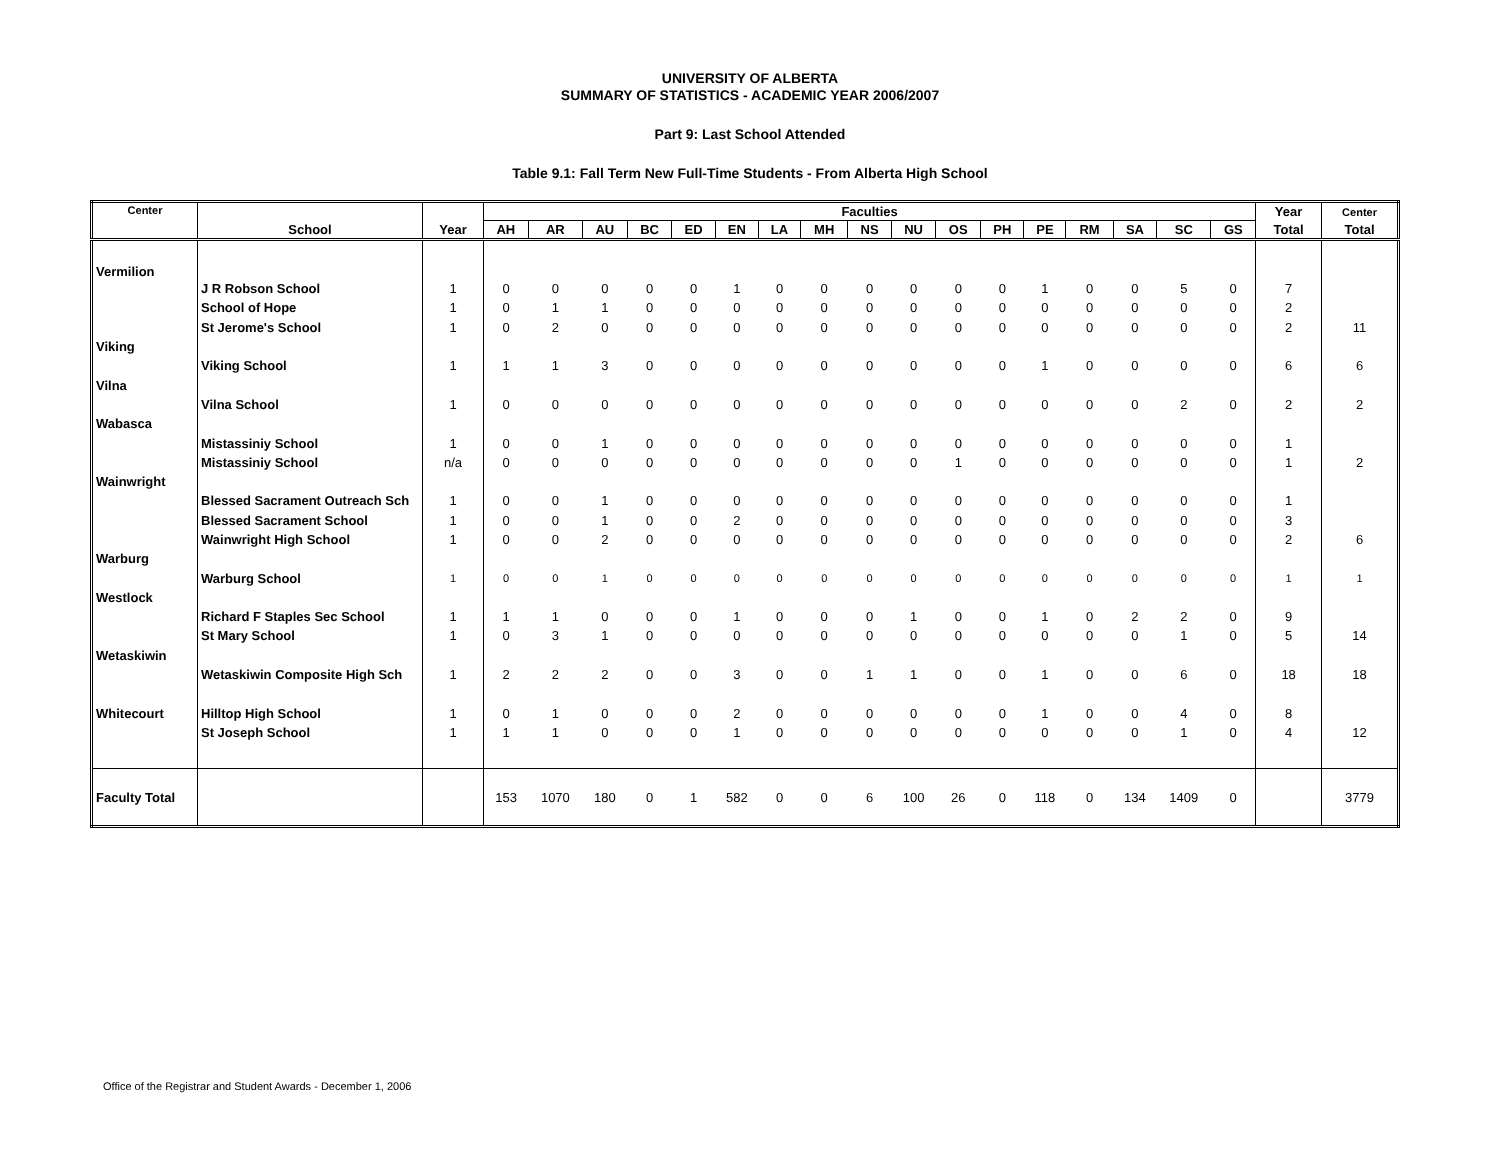UNIVERSITY OF ALBERTA
SUMMARY OF STATISTICS - ACADEMIC YEAR 2006/2007
Part 9: Last School Attended
Table 9.1: Fall Term New Full-Time Students - From Alberta High School
| Center | School | Year | Faculties | | | | | | | | | | | | | | | | | Year | Center |
| --- | --- | --- | --- | --- | --- | --- | --- | --- | --- | --- | --- | --- | --- | --- | --- | --- | --- | --- | --- | --- | --- |
| | | | AH | AR | AU | BC | ED | EN | LA | MH | NS | NU | OS | PH | PE | RM | SA | SC | GS | Total | Total |
| Vermilion | | | | | | | | | | | | | | | | | | | | | |
| | J R Robson School | 1 | 0 | 0 | 0 | 0 | 0 | 1 | 0 | 0 | 0 | 0 | 0 | 0 | 1 | 0 | 0 | 5 | 0 | 7 | |
| | School of Hope | 1 | 0 | 1 | 1 | 0 | 0 | 0 | 0 | 0 | 0 | 0 | 0 | 0 | 0 | 0 | 0 | 0 | 0 | 2 | |
| | St Jerome's School | 1 | 0 | 2 | 0 | 0 | 0 | 0 | 0 | 0 | 0 | 0 | 0 | 0 | 0 | 0 | 0 | 0 | 0 | 2 | 11 |
| Viking | | | | | | | | | | | | | | | | | | | | | |
| | Viking School | 1 | 1 | 1 | 3 | 0 | 0 | 0 | 0 | 0 | 0 | 0 | 0 | 0 | 1 | 0 | 0 | 0 | 0 | 6 | 6 |
| Vilna | | | | | | | | | | | | | | | | | | | | | |
| | Vilna School | 1 | 0 | 0 | 0 | 0 | 0 | 0 | 0 | 0 | 0 | 0 | 0 | 0 | 0 | 0 | 0 | 2 | 0 | 2 | 2 |
| Wabasca | | | | | | | | | | | | | | | | | | | | | |
| | Mistassiniy School | 1 | 0 | 0 | 1 | 0 | 0 | 0 | 0 | 0 | 0 | 0 | 0 | 0 | 0 | 0 | 0 | 0 | 0 | 1 | |
| | Mistassiniy School | n/a | 0 | 0 | 0 | 0 | 0 | 0 | 0 | 0 | 0 | 0 | 1 | 0 | 0 | 0 | 0 | 0 | 0 | 1 | 2 |
| Wainwright | | | | | | | | | | | | | | | | | | | | | |
| | Blessed Sacrament Outreach Sch | 1 | 0 | 0 | 1 | 0 | 0 | 0 | 0 | 0 | 0 | 0 | 0 | 0 | 0 | 0 | 0 | 0 | 0 | 1 | |
| | Blessed Sacrament School | 1 | 0 | 0 | 1 | 0 | 0 | 2 | 0 | 0 | 0 | 0 | 0 | 0 | 0 | 0 | 0 | 0 | 0 | 3 | |
| | Wainwright High School | 1 | 0 | 0 | 2 | 0 | 0 | 0 | 0 | 0 | 0 | 0 | 0 | 0 | 0 | 0 | 0 | 0 | 0 | 2 | 6 |
| Warburg | | | | | | | | | | | | | | | | | | | | | |
| | Warburg School | 1 | 0 | 0 | 1 | 0 | 0 | 0 | 0 | 0 | 0 | 0 | 0 | 0 | 0 | 0 | 0 | 0 | 0 | 1 | 1 |
| Westlock | | | | | | | | | | | | | | | | | | | | | |
| | Richard F Staples Sec School | 1 | 1 | 1 | 0 | 0 | 0 | 1 | 0 | 0 | 0 | 1 | 0 | 0 | 1 | 0 | 2 | 2 | 0 | 9 | |
| | St Mary School | 1 | 0 | 3 | 1 | 0 | 0 | 0 | 0 | 0 | 0 | 0 | 0 | 0 | 0 | 0 | 0 | 1 | 0 | 5 | 14 |
| Wetaskiwin | | | | | | | | | | | | | | | | | | | | | |
| | Wetaskiwin Composite High Sch | 1 | 2 | 2 | 2 | 0 | 0 | 3 | 0 | 0 | 1 | 1 | 0 | 0 | 1 | 0 | 0 | 6 | 0 | 18 | 18 |
| Whitecourt | Hilltop High School | 1 | 0 | 1 | 0 | 0 | 0 | 2 | 0 | 0 | 0 | 0 | 0 | 0 | 1 | 0 | 0 | 4 | 0 | 8 | |
| | St Joseph School | 1 | 1 | 1 | 0 | 0 | 0 | 1 | 0 | 0 | 0 | 0 | 0 | 0 | 0 | 0 | 0 | 1 | 0 | 4 | 12 |
| Faculty Total | | | 153 | 1070 | 180 | 0 | 1 | 582 | 0 | 0 | 6 | 100 | 26 | 0 | 118 | 0 | 134 | 1409 | 0 | | 3779 |
Office of the Registrar and Student Awards - December 1, 2006